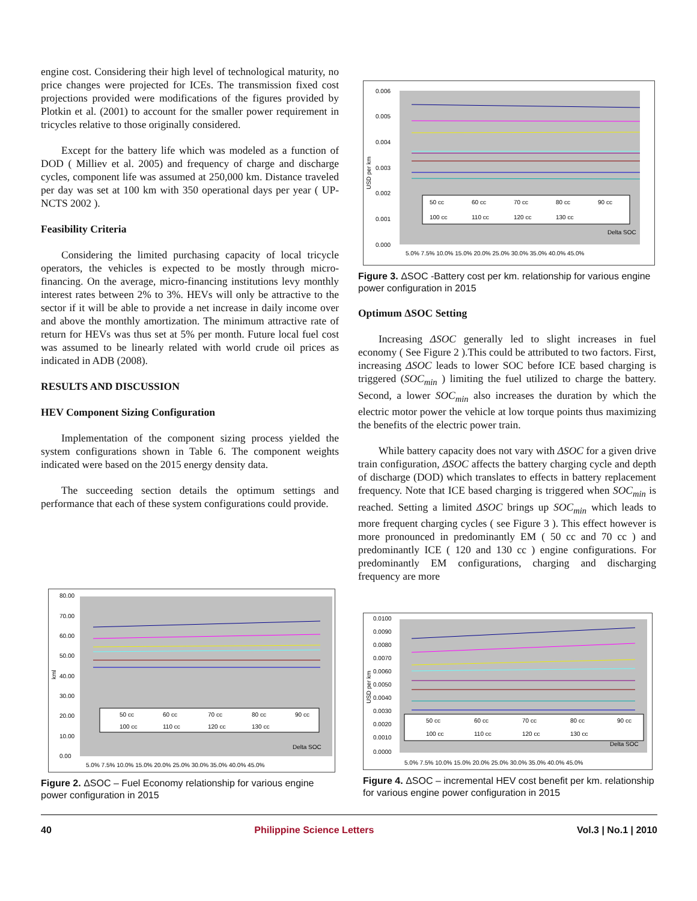engine cost. Considering their high level of technological maturity, no price changes were projected for ICEs. The transmission fixed cost projections provided were modifications of the figures provided by Plotkin et al. (2001) to account for the smaller power requirement in tricycles relative to those originally considered.
Except for the battery life which was modeled as a function of DOD ( Milliev et al. 2005) and frequency of charge and discharge cycles, component life was assumed at 250,000 km. Distance traveled per day was set at 100 km with 350 operational days per year ( UP-NCTS 2002 ).
Feasibility Criteria
Considering the limited purchasing capacity of local tricycle operators, the vehicles is expected to be mostly through micro-financing. On the average, micro-financing institutions levy monthly interest rates between 2% to 3%. HEVs will only be attractive to the sector if it will be able to provide a net increase in daily income over and above the monthly amortization. The minimum attractive rate of return for HEVs was thus set at 5% per month. Future local fuel cost was assumed to be linearly related with world crude oil prices as indicated in ADB (2008).
RESULTS AND DISCUSSION
HEV Component Sizing Configuration
Implementation of the component sizing process yielded the system configurations shown in Table 6. The component weights indicated were based on the 2015 energy density data.
The succeeding section details the optimum settings and performance that each of these system configurations could provide.
0.006
0.005
0.004
0.003
0.002
0.001
0.000
USD per km
50 cc
60 cc
70 cc
80 cc
90 cc
100 cc
110 cc
120 cc
130 cc
Delta SOC
5.0% 7.5% 10.0% 15.0% 20.0% 25.0% 30.0% 35.0% 40.0% 45.0%
Figure 3. ΔSOC -Battery cost per km. relationship for various engine power configuration in 2015
Optimum ΔSOC Setting
Increasing ΔSOC generally led to slight increases in fuel economy ( See Figure 2 ).This could be attributed to two factors. First, increasing ΔSOC leads to lower SOC before ICE based charging is triggered (SOC<sub>min</sub> ) limiting the fuel utilized to charge the battery. Second, a lower SOC<sub>min</sub> also increases the duration by which the electric motor power the vehicle at low torque points thus maximizing the benefits of the electric power train.
While battery capacity does not vary with ΔSOC for a given drive train configuration, ΔSOC affects the battery charging cycle and depth of discharge (DOD) which translates to effects in battery replacement frequency. Note that ICE based charging is triggered when SOC<sub>min</sub> is reached. Setting a limited ΔSOC brings up SOC<sub>min</sub> which leads to more frequent charging cycles ( see Figure 3 ). This effect however is more pronounced in predominantly EM ( 50 cc and 70 cc ) and predominantly ICE ( 120 and 130 cc ) engine configurations. For predominantly EM configurations, charging and discharging frequency are more
80.00
70.00
60.00
50.00
40.00
30.00
20.00
10.00
0.00
kml
50 cc
60 cc
70 cc
80 cc
90 cc
100 cc
110 cc
120 cc
130 cc
Delta SOC
5.0% 7.5% 10.0% 15.0% 20.0% 25.0% 30.0% 35.0% 40.0% 45.0%
Figure 2. ΔSOC – Fuel Economy relationship for various engine power configuration in 2015
0.0100
0.0090
0.0080
0.0070
0.0060
0.0050
0.0040
0.0030
0.0020
0.0010
0.0000
USD per km
50 cc
60 cc
70 cc
80 cc
90 cc
100 cc
110 cc
120 cc
130 cc
Delta SOC
5.0% 7.5% 10.0% 15.0% 20.0% 25.0% 30.0% 35.0% 40.0% 45.0%
Figure 4. ΔSOC – incremental HEV cost benefit per km. relationship for various engine power configuration in 2015
40 Philippine Science Letters Vol.3 | No.1 | 2010